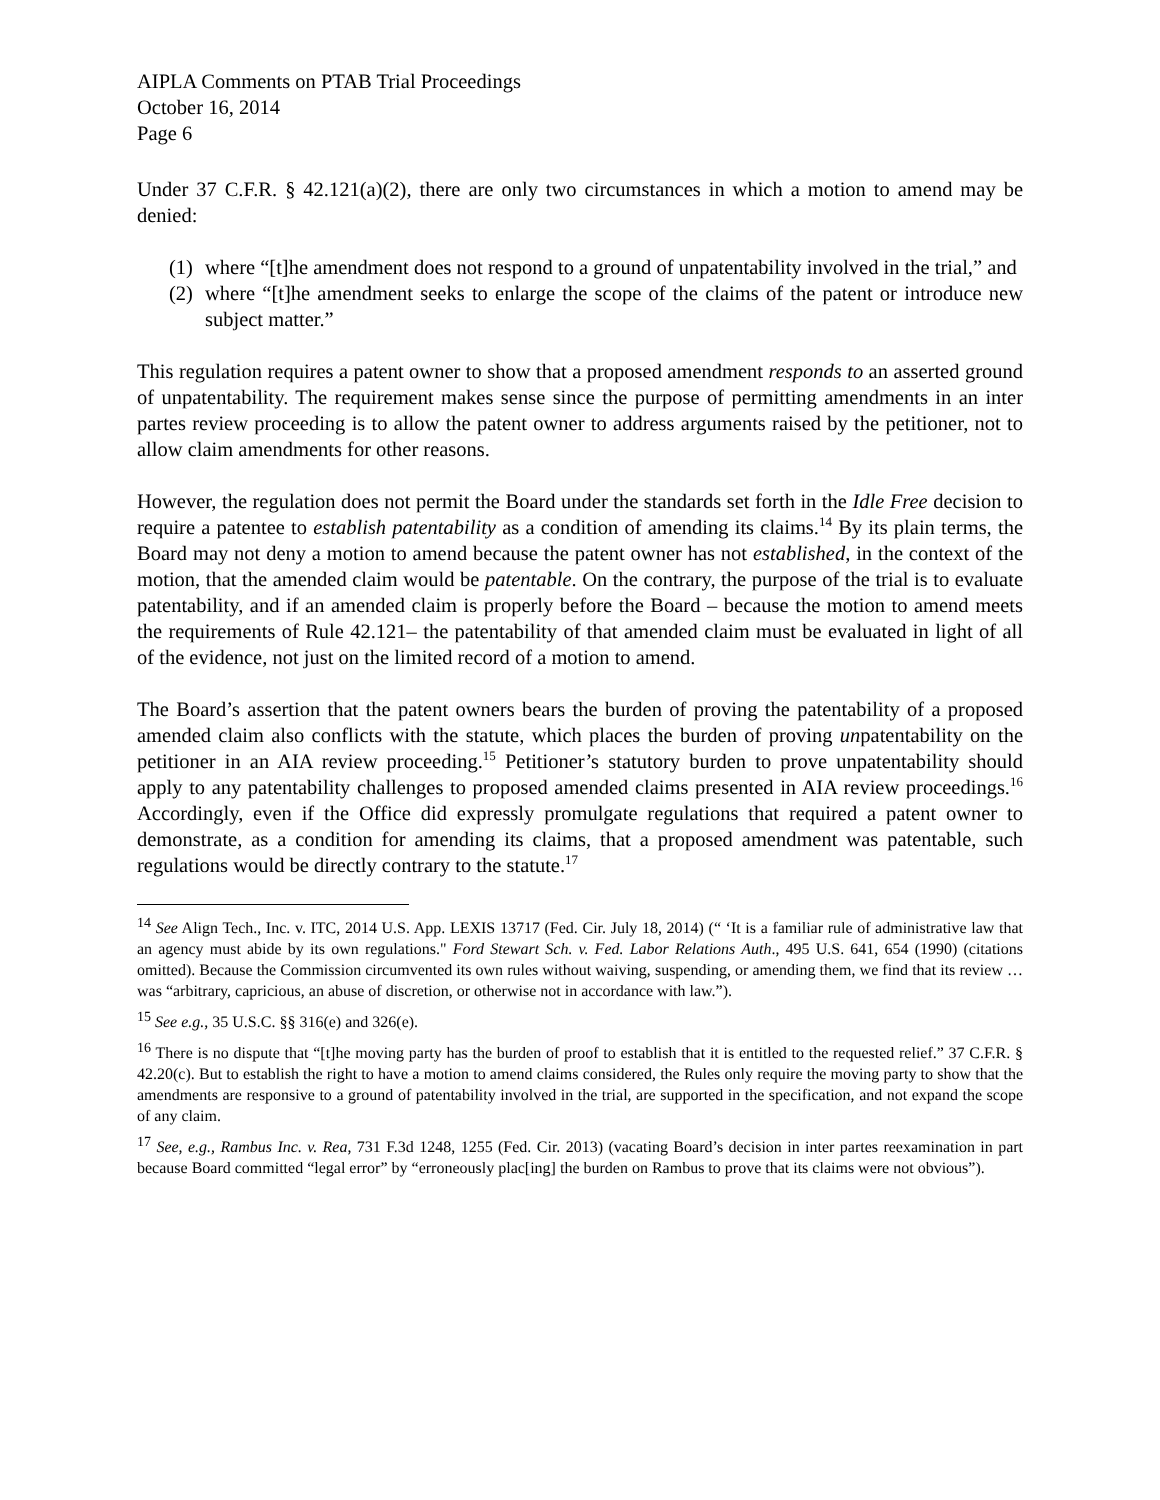AIPLA Comments on PTAB Trial Proceedings
October 16, 2014
Page 6
Under 37 C.F.R. § 42.121(a)(2), there are only two circumstances in which a motion to amend may be denied:
(1) where “[t]he amendment does not respond to a ground of unpatentability involved in the trial,” and
(2) where “[t]he amendment seeks to enlarge the scope of the claims of the patent or introduce new subject matter.”
This regulation requires a patent owner to show that a proposed amendment responds to an asserted ground of unpatentability. The requirement makes sense since the purpose of permitting amendments in an inter partes review proceeding is to allow the patent owner to address arguments raised by the petitioner, not to allow claim amendments for other reasons.
However, the regulation does not permit the Board under the standards set forth in the Idle Free decision to require a patentee to establish patentability as a condition of amending its claims.<sup>14</sup> By its plain terms, the Board may not deny a motion to amend because the patent owner has not established, in the context of the motion, that the amended claim would be patentable. On the contrary, the purpose of the trial is to evaluate patentability, and if an amended claim is properly before the Board – because the motion to amend meets the requirements of Rule 42.121– the patentability of that amended claim must be evaluated in light of all of the evidence, not just on the limited record of a motion to amend.
The Board’s assertion that the patent owners bears the burden of proving the patentability of a proposed amended claim also conflicts with the statute, which places the burden of proving unpatentability on the petitioner in an AIA review proceeding.<sup>15</sup> Petitioner’s statutory burden to prove unpatentability should apply to any patentability challenges to proposed amended claims presented in AIA review proceedings.<sup>16</sup> Accordingly, even if the Office did expressly promulgate regulations that required a patent owner to demonstrate, as a condition for amending its claims, that a proposed amendment was patentable, such regulations would be directly contrary to the statute.<sup>17</sup>
<sup>14</sup> See Align Tech., Inc. v. ITC, 2014 U.S. App. LEXIS 13717 (Fed. Cir. July 18, 2014) (“ ‘It is a familiar rule of administrative law that an agency must abide by its own regulations." Ford Stewart Sch. v. Fed. Labor Relations Auth., 495 U.S. 641, 654 (1990) (citations omitted). Because the Commission circumvented its own rules without waiving, suspending, or amending them, we find that its review … was “arbitrary, capricious, an abuse of discretion, or otherwise not in accordance with law.”).
<sup>15</sup> See e.g., 35 U.S.C. §§ 316(e) and 326(e).
<sup>16</sup> There is no dispute that “[t]he moving party has the burden of proof to establish that it is entitled to the requested relief.” 37 C.F.R. § 42.20(c). But to establish the right to have a motion to amend claims considered, the Rules only require the moving party to show that the amendments are responsive to a ground of patentability involved in the trial, are supported in the specification, and not expand the scope of any claim.
<sup>17</sup> See, e.g., Rambus Inc. v. Rea, 731 F.3d 1248, 1255 (Fed. Cir. 2013) (vacating Board’s decision in inter partes reexamination in part because Board committed “legal error” by “erroneously plac[ing] the burden on Rambus to prove that its claims were not obvious”).